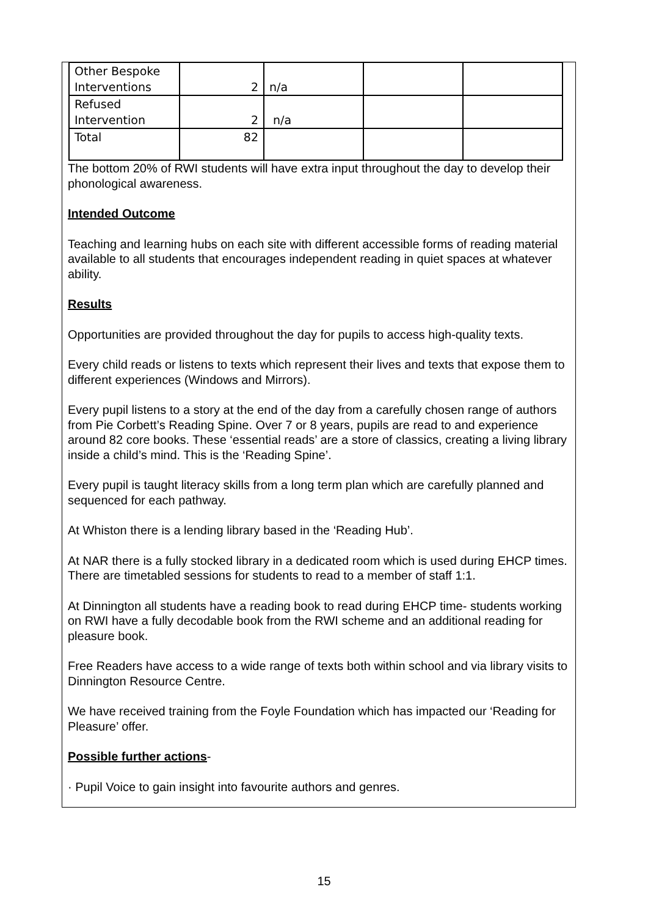| Other Bespoke Interventions | 2 | n/a | | |
| Refused Intervention | 2 | n/a | | |
| Total | 82 | | | |
The bottom 20% of RWI students will have extra input throughout the day to develop their phonological awareness.
Intended Outcome
Teaching and learning hubs on each site with different accessible forms of reading material available to all students that encourages independent reading in quiet spaces at whatever ability.
Results
Opportunities are provided throughout the day for pupils to access high-quality texts.
Every child reads or listens to texts which represent their lives and texts that expose them to different experiences (Windows and Mirrors).
Every pupil listens to a story at the end of the day from a carefully chosen range of authors from Pie Corbett’s Reading Spine. Over 7 or 8 years, pupils are read to and experience around 82 core books. These ‘essential reads’ are a store of classics, creating a living library inside a child’s mind. This is the ‘Reading Spine’.
Every pupil is taught literacy skills from a long term plan which are carefully planned and sequenced for each pathway.
At Whiston there is a lending library based in the ‘Reading Hub’.
At NAR there is a fully stocked library in a dedicated room which is used during EHCP times. There are timetabled sessions for students to read to a member of staff 1:1.
At Dinnington all students have a reading book to read during EHCP time- students working on RWI have a fully decodable book from the RWI scheme and an additional reading for pleasure book.
Free Readers have access to a wide range of texts both within school and via library visits to Dinnington Resource Centre.
We have received training from the Foyle Foundation which has impacted our ‘Reading for Pleasure’ offer.
Possible further actions-
· Pupil Voice to gain insight into favourite authors and genres.
15